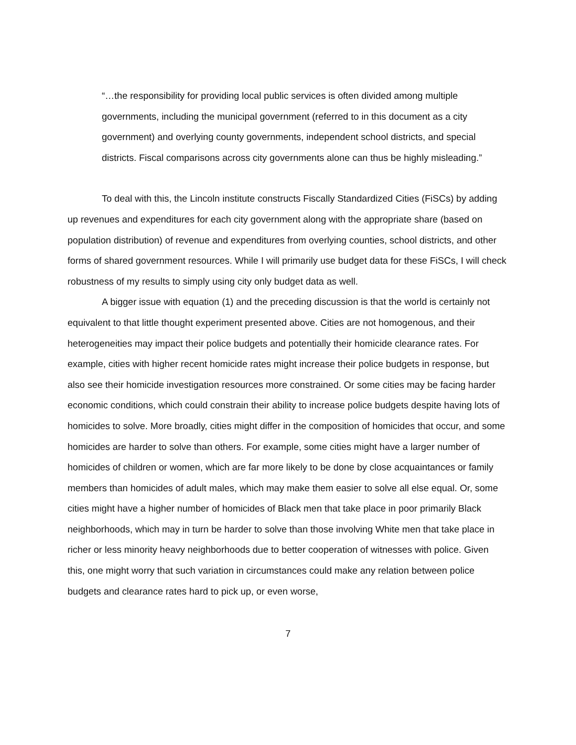“…the responsibility for providing local public services is often divided among multiple governments, including the municipal government (referred to in this document as a city government) and overlying county governments, independent school districts, and special districts. Fiscal comparisons across city governments alone can thus be highly misleading.”
To deal with this, the Lincoln institute constructs Fiscally Standardized Cities (FiSCs) by adding up revenues and expenditures for each city government along with the appropriate share (based on population distribution) of revenue and expenditures from overlying counties, school districts, and other forms of shared government resources. While I will primarily use budget data for these FiSCs, I will check robustness of my results to simply using city only budget data as well.
A bigger issue with equation (1) and the preceding discussion is that the world is certainly not equivalent to that little thought experiment presented above. Cities are not homogenous, and their heterogeneities may impact their police budgets and potentially their homicide clearance rates. For example, cities with higher recent homicide rates might increase their police budgets in response, but also see their homicide investigation resources more constrained. Or some cities may be facing harder economic conditions, which could constrain their ability to increase police budgets despite having lots of homicides to solve. More broadly, cities might differ in the composition of homicides that occur, and some homicides are harder to solve than others. For example, some cities might have a larger number of homicides of children or women, which are far more likely to be done by close acquaintances or family members than homicides of adult males, which may make them easier to solve all else equal. Or, some cities might have a higher number of homicides of Black men that take place in poor primarily Black neighborhoods, which may in turn be harder to solve than those involving White men that take place in richer or less minority heavy neighborhoods due to better cooperation of witnesses with police. Given this, one might worry that such variation in circumstances could make any relation between police budgets and clearance rates hard to pick up, or even worse,
7